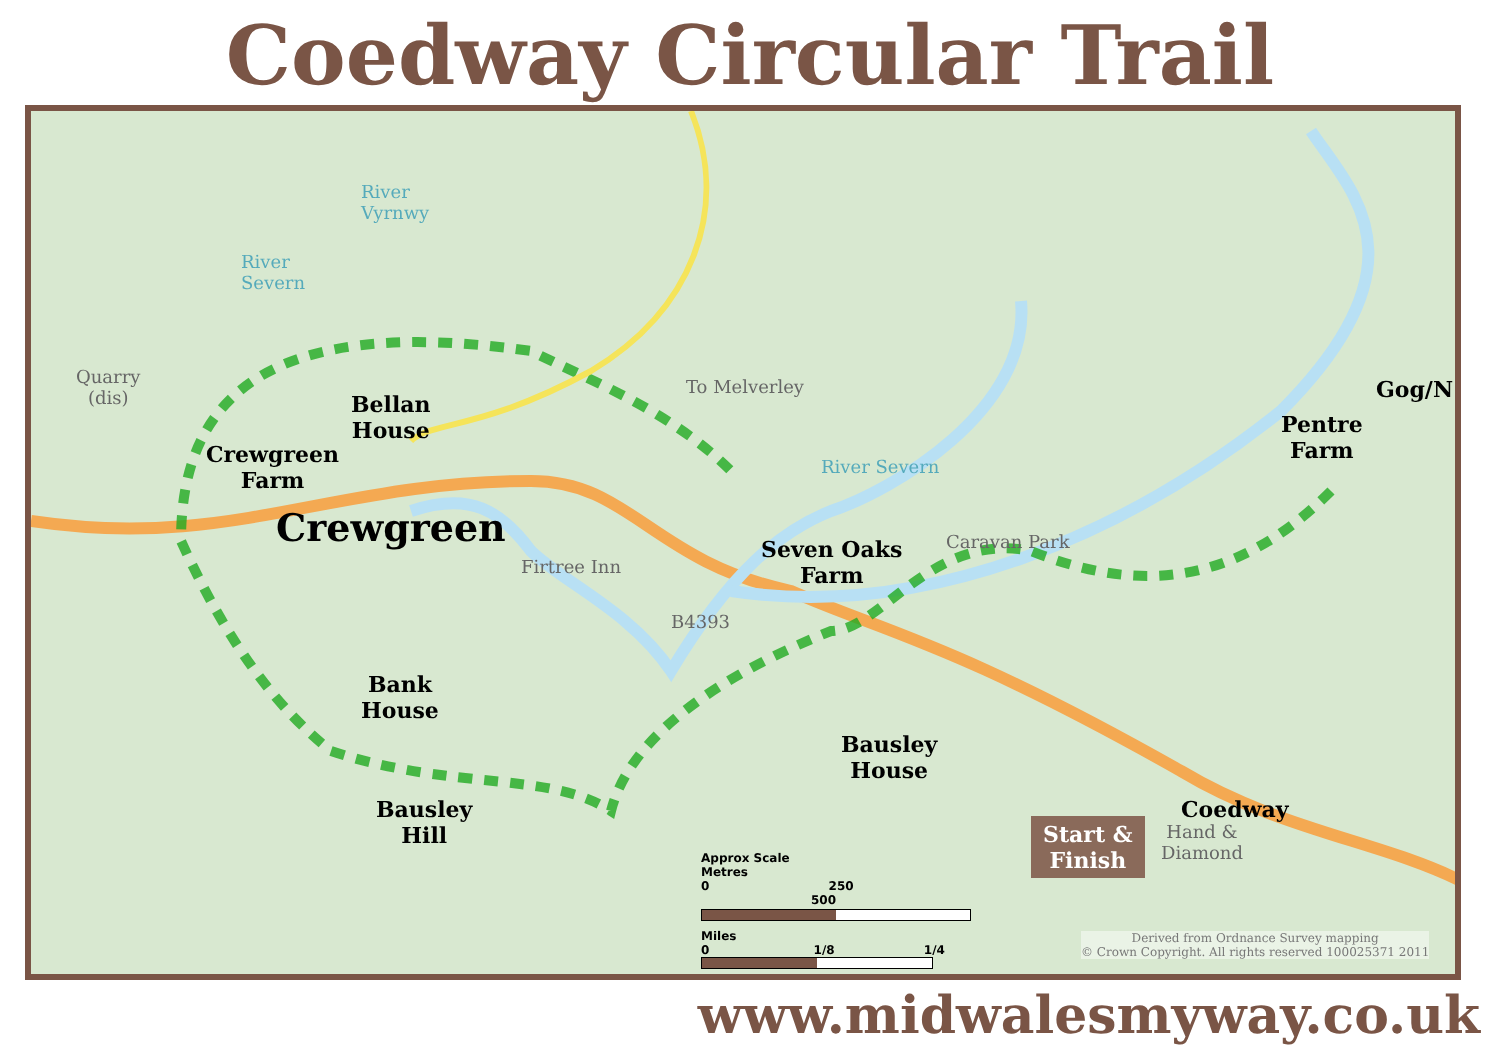Coedway Circular Trail
River
Vyrnwy
River
Severn
River Severn
Quarry
(dis)
To Melverley
Caravan Park
Firtree Inn
B4393
Hand &
Diamond
Bellan
House
Crewgreen
Farm
Crewgreen
Seven Oaks
Farm
Pentre
Farm
Gog/N
Bank
House
Bausley
House
Bausley
Hill
Coedway
Start &
Finish
Approx Scale
Metres
0 250 500
Miles
0 1/8 1/4
Derived from Ordnance Survey mapping
© Crown Copyright. All rights reserved 100025371 2011
www.midwalesmyway.co.uk